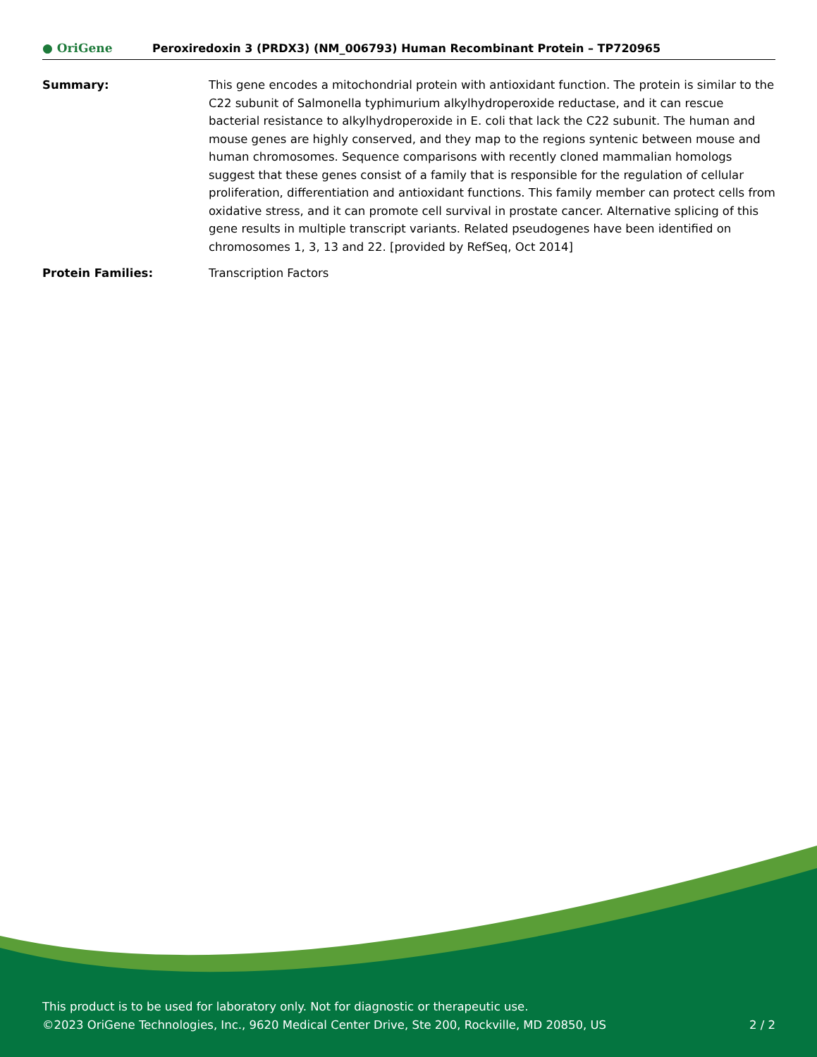● OriGene
Peroxiredoxin 3 (PRDX3) (NM_006793) Human Recombinant Protein – TP720965
| Summary: | This gene encodes a mitochondrial protein with antioxidant function. The protein is similar to the C22 subunit of Salmonella typhimurium alkylhydroperoxide reductase, and it can rescue bacterial resistance to alkylhydroperoxide in E. coli that lack the C22 subunit. The human and mouse genes are highly conserved, and they map to the regions syntenic between mouse and human chromosomes. Sequence comparisons with recently cloned mammalian homologs suggest that these genes consist of a family that is responsible for the regulation of cellular proliferation, differentiation and antioxidant functions. This family member can protect cells from oxidative stress, and it can promote cell survival in prostate cancer. Alternative splicing of this gene results in multiple transcript variants. Related pseudogenes have been identified on chromosomes 1, 3, 13 and 22. [provided by RefSeq, Oct 2014] |
| Protein Families: | Transcription Factors |
This product is to be used for laboratory only. Not for diagnostic or therapeutic use.
©2023 OriGene Technologies, Inc., 9620 Medical Center Drive, Ste 200, Rockville, MD 20850, US 2 / 2